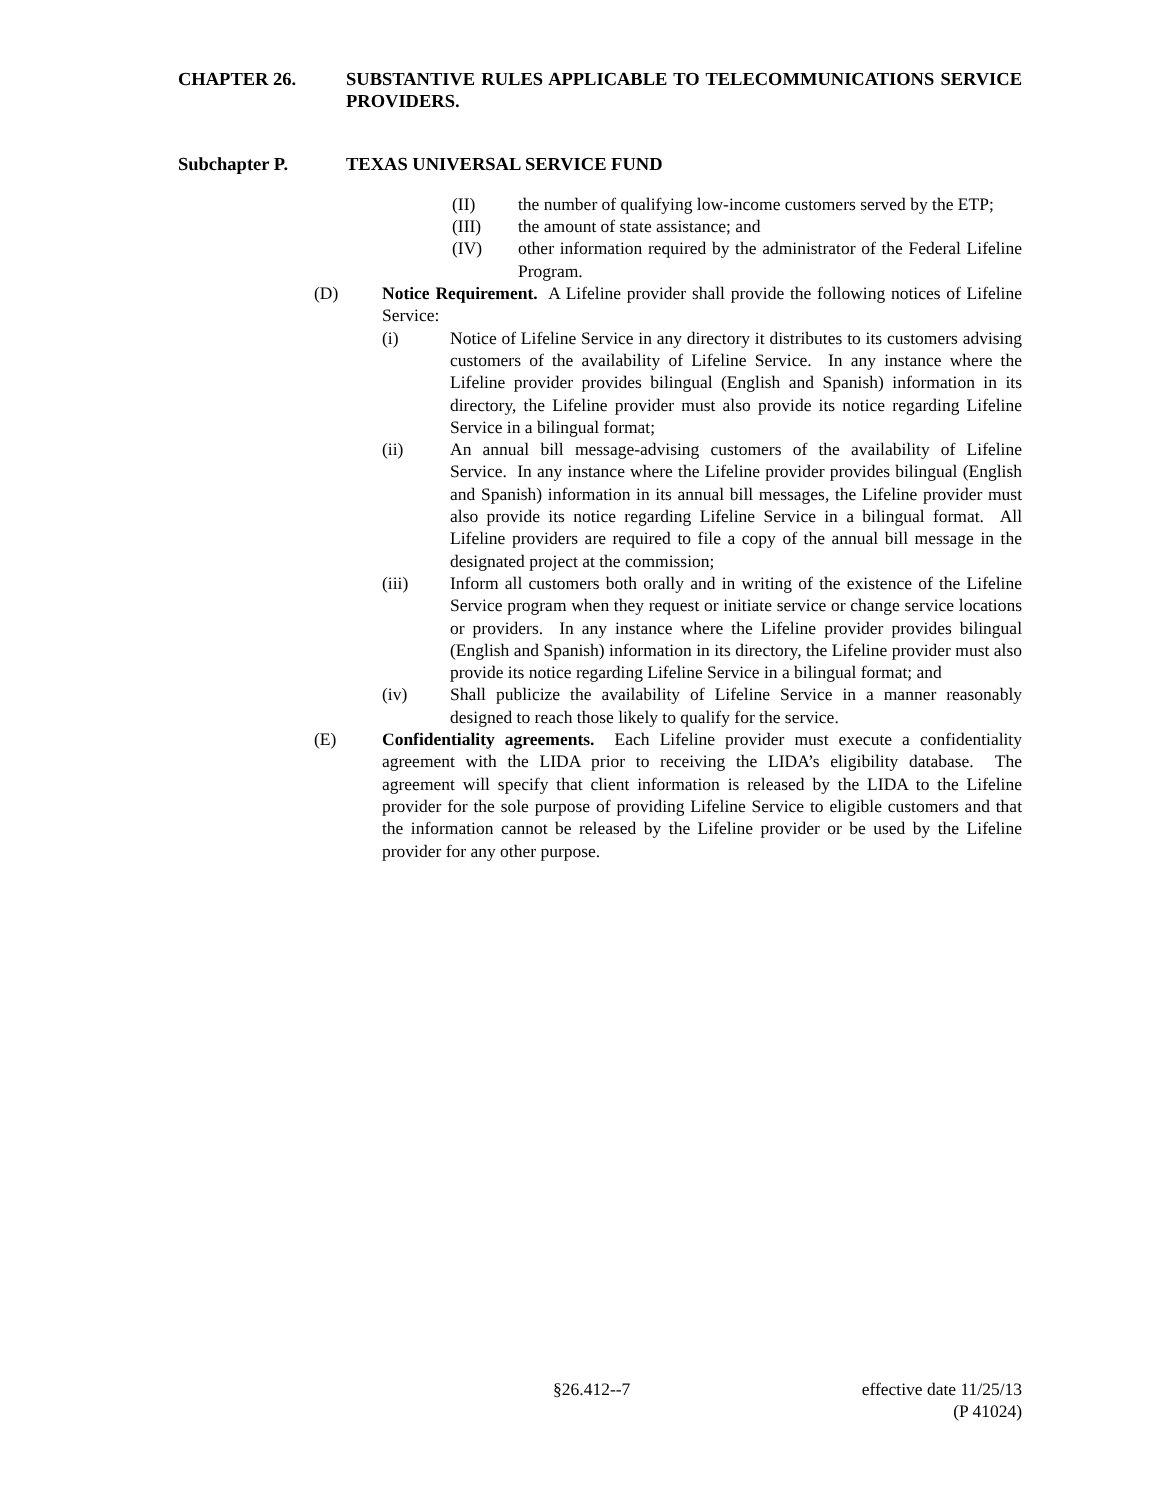CHAPTER 26. SUBSTANTIVE RULES APPLICABLE TO TELECOMMUNICATIONS SERVICE PROVIDERS.
Subchapter P. TEXAS UNIVERSAL SERVICE FUND
(II) the number of qualifying low-income customers served by the ETP;
(III) the amount of state assistance; and
(IV) other information required by the administrator of the Federal Lifeline Program.
(D) Notice Requirement. A Lifeline provider shall provide the following notices of Lifeline Service:
(i) Notice of Lifeline Service in any directory it distributes to its customers advising customers of the availability of Lifeline Service. In any instance where the Lifeline provider provides bilingual (English and Spanish) information in its directory, the Lifeline provider must also provide its notice regarding Lifeline Service in a bilingual format;
(ii) An annual bill message-advising customers of the availability of Lifeline Service. In any instance where the Lifeline provider provides bilingual (English and Spanish) information in its annual bill messages, the Lifeline provider must also provide its notice regarding Lifeline Service in a bilingual format. All Lifeline providers are required to file a copy of the annual bill message in the designated project at the commission;
(iii) Inform all customers both orally and in writing of the existence of the Lifeline Service program when they request or initiate service or change service locations or providers. In any instance where the Lifeline provider provides bilingual (English and Spanish) information in its directory, the Lifeline provider must also provide its notice regarding Lifeline Service in a bilingual format; and
(iv) Shall publicize the availability of Lifeline Service in a manner reasonably designed to reach those likely to qualify for the service.
(E) Confidentiality agreements. Each Lifeline provider must execute a confidentiality agreement with the LIDA prior to receiving the LIDA’s eligibility database. The agreement will specify that client information is released by the LIDA to the Lifeline provider for the sole purpose of providing Lifeline Service to eligible customers and that the information cannot be released by the Lifeline provider or be used by the Lifeline provider for any other purpose.
§26.412--7 effective date 11/25/13
(P 41024)